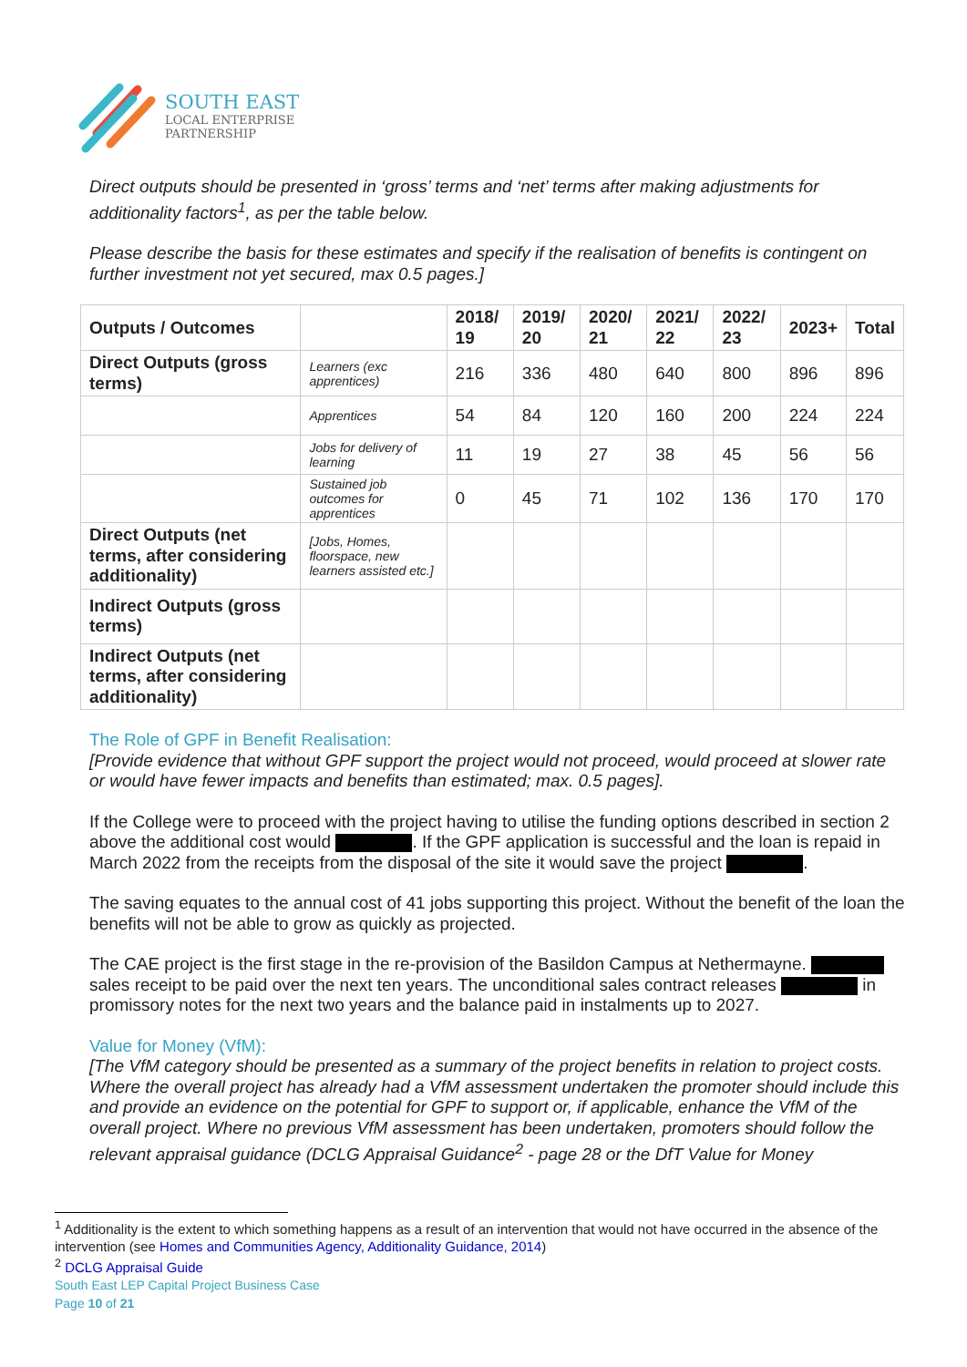SOUTH EAST
LOCAL ENTERPRISE
PARTNERSHIP
Direct outputs should be presented in ‘gross’ terms and ‘net’ terms after making adjustments for additionality factors<sup>1</sup>, as per the table below.
Please describe the basis for these estimates and specify if the realisation of benefits is contingent on further investment not yet secured, max 0.5 pages.]
| Outputs / Outcomes | | 2018/ 19 | 2019/ 20 | 2020/ 21 | 2021/ 22 | 2022/ 23 | 2023+ | Total |
| --- | --- | --- | --- | --- | --- | --- | --- | --- |
| Direct Outputs (gross terms) | Learners (exc apprentices) | 216 | 336 | 480 | 640 | 800 | 896 | 896 |
| | Apprentices | 54 | 84 | 120 | 160 | 200 | 224 | 224 |
| | Jobs for delivery of learning | 11 | 19 | 27 | 38 | 45 | 56 | 56 |
| | Sustained job outcomes for apprentices | 0 | 45 | 71 | 102 | 136 | 170 | 170 |
| Direct Outputs (net terms, after considering additionality) | [Jobs, Homes, floorspace, new learners assisted etc.] | | | | | | | |
| Indirect Outputs (gross terms) | | | | | | | | |
| Indirect Outputs (net terms, after considering additionality) | | | | | | | | |
The Role of GPF in Benefit Realisation:
[Provide evidence that without GPF support the project would not proceed, would proceed at slower rate or would have fewer impacts and benefits than estimated; max. 0.5 pages].
If the College were to proceed with the project having to utilise the funding options described in section 2 above the additional cost would . If the GPF application is successful and the loan is repaid in March 2022 from the receipts from the disposal of the site it would save the project .
The saving equates to the annual cost of 41 jobs supporting this project. Without the benefit of the loan the benefits will not be able to grow as quickly as projected.
The CAE project is the first stage in the re-provision of the Basildon Campus at Nethermayne. sales receipt to be paid over the next ten years. The unconditional sales contract releases in promissory notes for the next two years and the balance paid in instalments up to 2027.
Value for Money (VfM):
[The VfM category should be presented as a summary of the project benefits in relation to project costs. Where the overall project has already had a VfM assessment undertaken the promoter should include this and provide an evidence on the potential for GPF to support or, if applicable, enhance the VfM of the overall project. Where no previous VfM assessment has been undertaken, promoters should follow the relevant appraisal guidance (DCLG Appraisal Guidance<sup>2</sup> - page 28 or the DfT Value for Money
<sup>1</sup> Additionality is the extent to which something happens as a result of an intervention that would not have occurred in the absence of the intervention (see Homes and Communities Agency, Additionality Guidance, 2014)
<sup>2</sup> DCLG Appraisal Guide
South East LEP Capital Project Business Case
Page 10 of 21